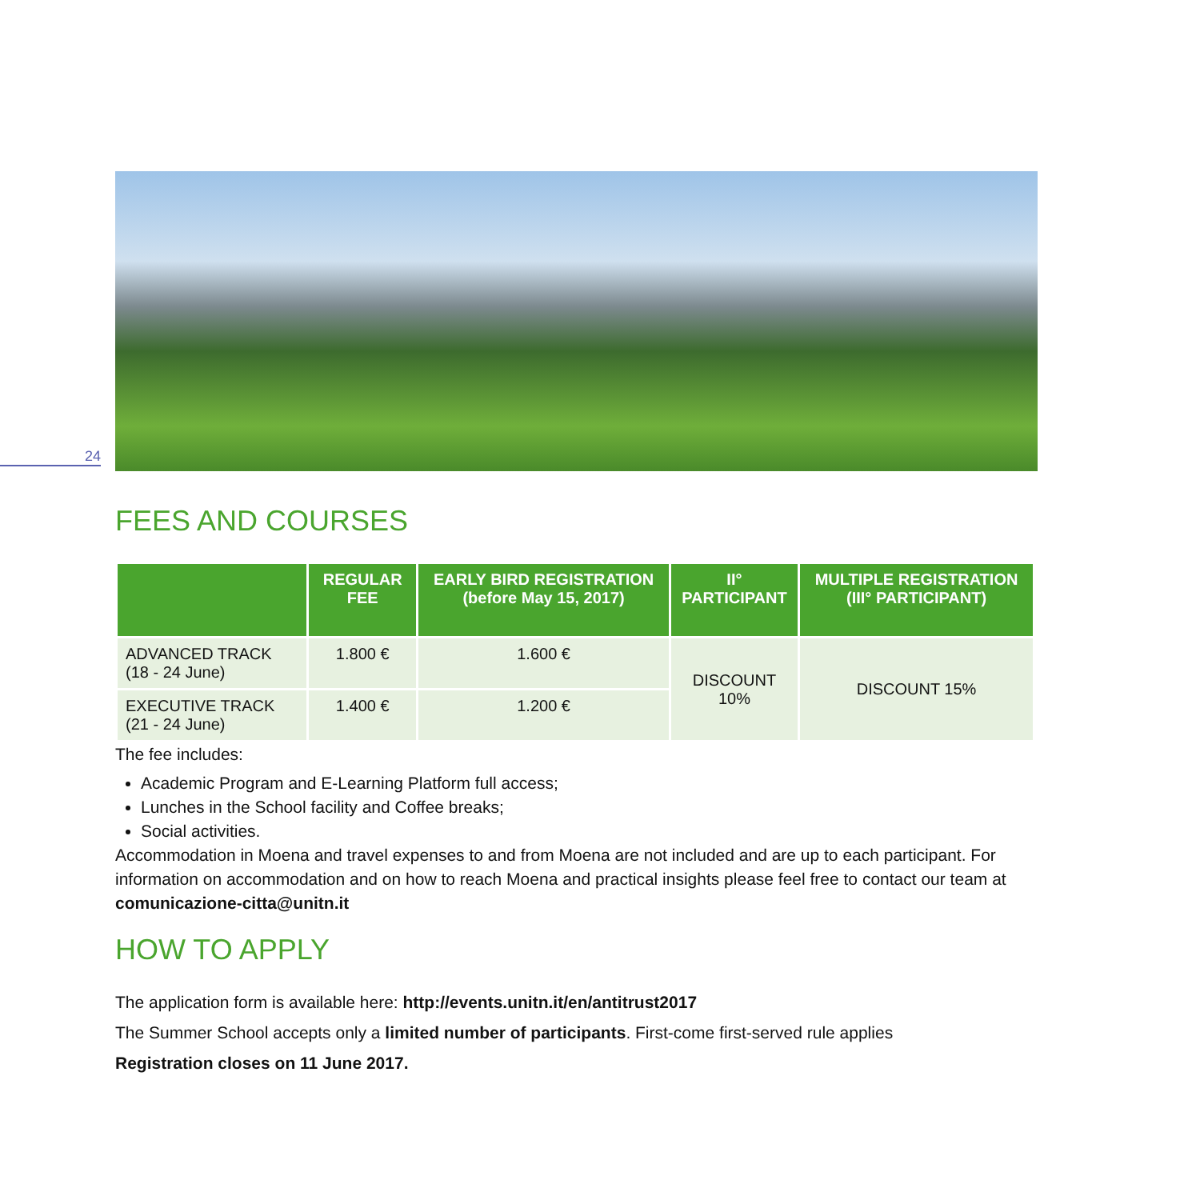24
FEES AND COURSES
| | REGULAR FEE | EARLY BIRD REGISTRATION (before May 15, 2017) | II° PARTICIPANT | MULTIPLE REGISTRATION (III° PARTICIPANT) |
| --- | --- | --- | --- | --- |
| ADVANCED TRACK (18 - 24 June) | 1.800 € | 1.600 € | DISCOUNT 10% | DISCOUNT 15% |
| EXECUTIVE TRACK (21 - 24 June) | 1.400 € | 1.200 € | | |
The fee includes:
Academic Program and E-Learning Platform full access;
Lunches in the School facility and Coffee breaks;
Social activities.
Accommodation in Moena and travel expenses to and from Moena are not included and are up to each participant. For information on accommodation and on how to reach Moena and practical insights please feel free to contact our team at comunicazione-citta@unitn.it
HOW TO APPLY
The application form is available here: http://events.unitn.it/en/antitrust2017
The Summer School accepts only a limited number of participants. First-come first-served rule applies
Registration closes on 11 June 2017.